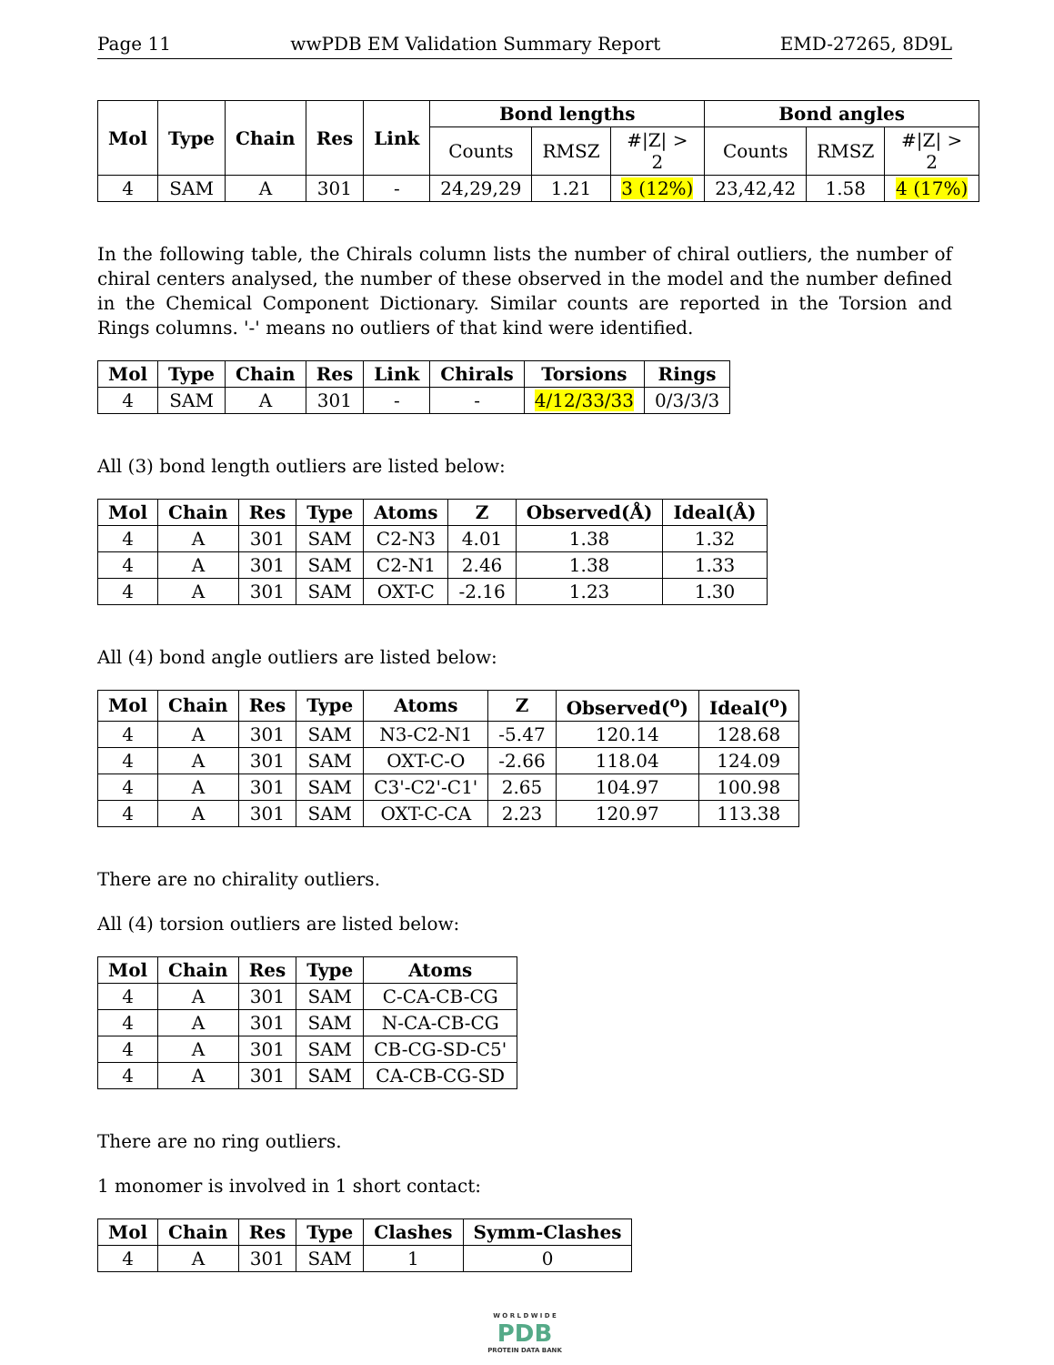Page 11 wwPDB EM Validation Summary Report EMD-27265, 8D9L
| Mol | Type | Chain | Res | Link | Bond lengths | | | Bond angles | | |
| --- | --- | --- | --- | --- | --- | --- | --- | --- | --- | --- |
| | | | | | Counts | RMSZ | #/Z/ > 2 | Counts | RMSZ | #/Z/ > 2 |
| 4 | SAM | A | 301 | - | 24,29,29 | 1.21 | 3 (12%) | 23,42,42 | 1.58 | 4 (17%) |
In the following table, the Chirals column lists the number of chiral outliers, the number of chiral centers analysed, the number of these observed in the model and the number defined in the Chemical Component Dictionary. Similar counts are reported in the Torsion and Rings columns. '-' means no outliers of that kind were identified.
| Mol | Type | Chain | Res | Link | Chirals | Torsions | Rings |
| --- | --- | --- | --- | --- | --- | --- | --- |
| 4 | SAM | A | 301 | - | - | 4/12/33/33 | 0/3/3/3 |
All (3) bond length outliers are listed below:
| Mol | Chain | Res | Type | Atoms | Z | Observed(Å) | Ideal(Å) |
| --- | --- | --- | --- | --- | --- | --- | --- |
| 4 | A | 301 | SAM | C2-N3 | 4.01 | 1.38 | 1.32 |
| 4 | A | 301 | SAM | C2-N1 | 2.46 | 1.38 | 1.33 |
| 4 | A | 301 | SAM | OXT-C | -2.16 | 1.23 | 1.30 |
All (4) bond angle outliers are listed below:
| Mol | Chain | Res | Type | Atoms | Z | Observed(<sup>o</sup>) | Ideal(<sup>o</sup>) |
| --- | --- | --- | --- | --- | --- | --- | --- |
| 4 | A | 301 | SAM | N3-C2-N1 | -5.47 | 120.14 | 128.68 |
| 4 | A | 301 | SAM | OXT-C-O | -2.66 | 118.04 | 124.09 |
| 4 | A | 301 | SAM | C3'-C2'-C1' | 2.65 | 104.97 | 100.98 |
| 4 | A | 301 | SAM | OXT-C-CA | 2.23 | 120.97 | 113.38 |
There are no chirality outliers.
All (4) torsion outliers are listed below:
| Mol | Chain | Res | Type | Atoms |
| --- | --- | --- | --- | --- |
| 4 | A | 301 | SAM | C-CA-CB-CG |
| 4 | A | 301 | SAM | N-CA-CB-CG |
| 4 | A | 301 | SAM | CB-CG-SD-C5' |
| 4 | A | 301 | SAM | CA-CB-CG-SD |
There are no ring outliers.
1 monomer is involved in 1 short contact:
| Mol | Chain | Res | Type | Clashes | Symm-Clashes |
| --- | --- | --- | --- | --- | --- |
| 4 | A | 301 | SAM | 1 | 0 |
W O R L D W I D E
PDB
PROTEIN DATA BANK